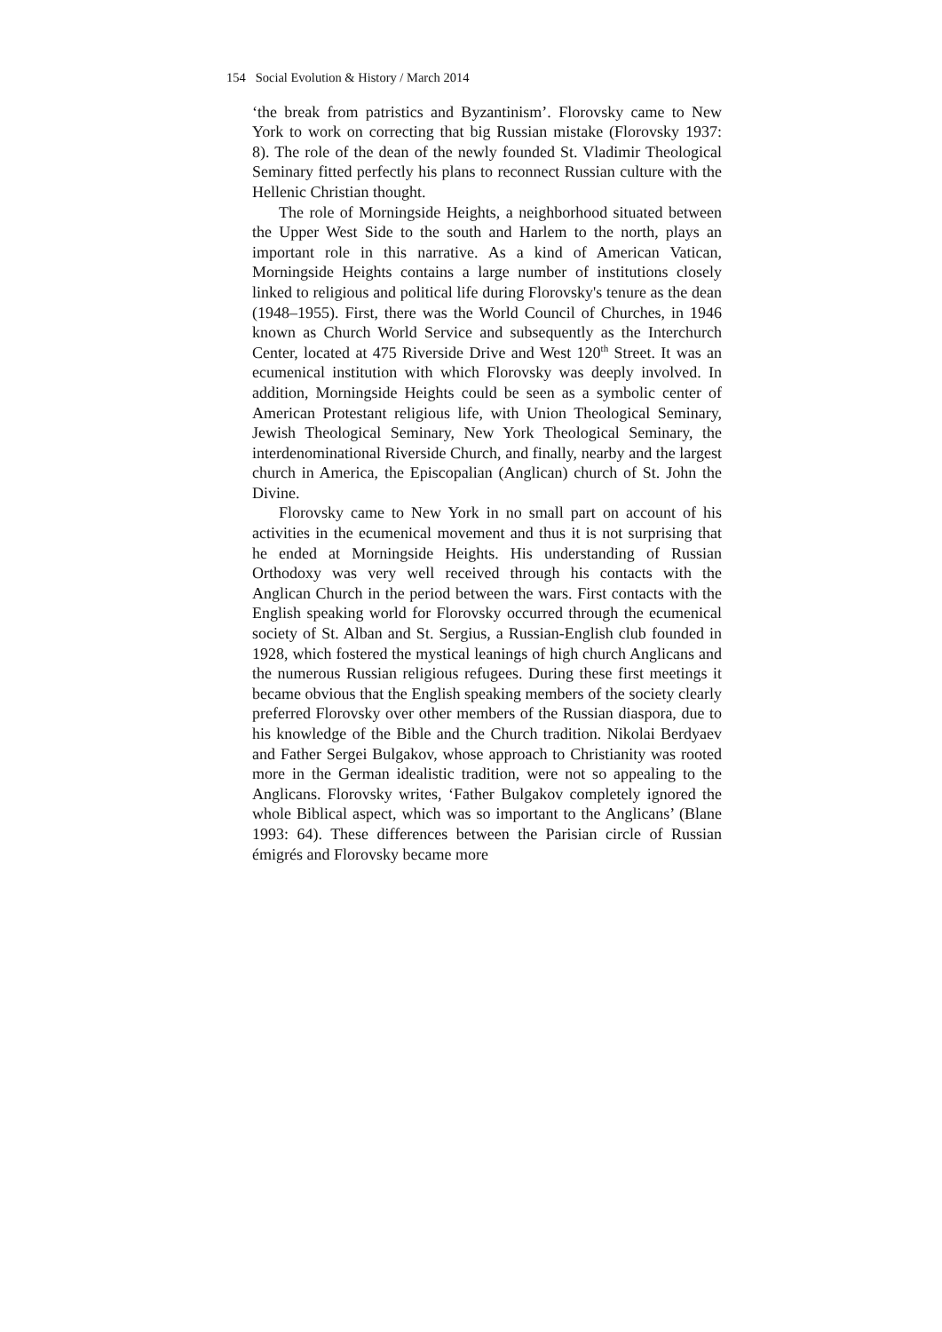154 Social Evolution & History / March 2014
‘the break from patristics and Byzantinism’. Florovsky came to New York to work on correcting that big Russian mistake (Florovsky 1937: 8). The role of the dean of the newly founded St. Vladimir Theological Seminary fitted perfectly his plans to reconnect Russian culture with the Hellenic Christian thought.
The role of Morningside Heights, a neighborhood situated between the Upper West Side to the south and Harlem to the north, plays an important role in this narrative. As a kind of American Vatican, Morningside Heights contains a large number of institutions closely linked to religious and political life during Florovsky's tenure as the dean (1948–1955). First, there was the World Council of Churches, in 1946 known as Church World Service and subsequently as the Interchurch Center, located at 475 Riverside Drive and West 120<sup>th</sup> Street. It was an ecumenical institution with which Florovsky was deeply involved. In addition, Morningside Heights could be seen as a symbolic center of American Protestant religious life, with Union Theological Seminary, Jewish Theological Seminary, New York Theological Seminary, the interdenominational Riverside Church, and finally, nearby and the largest church in America, the Episcopalian (Anglican) church of St. John the Divine.
Florovsky came to New York in no small part on account of his activities in the ecumenical movement and thus it is not surprising that he ended at Morningside Heights. His understanding of Russian Orthodoxy was very well received through his contacts with the Anglican Church in the period between the wars. First contacts with the English speaking world for Florovsky occurred through the ecumenical society of St. Alban and St. Sergius, a Russian-English club founded in 1928, which fostered the mystical leanings of high church Anglicans and the numerous Russian religious refugees. During these first meetings it became obvious that the English speaking members of the society clearly preferred Florovsky over other members of the Russian diaspora, due to his knowledge of the Bible and the Church tradition. Nikolai Berdyaev and Father Sergei Bulgakov, whose approach to Christianity was rooted more in the German idealistic tradition, were not so appealing to the Anglicans. Florovsky writes, ‘Father Bulgakov completely ignored the whole Biblical aspect, which was so important to the Anglicans’ (Blane 1993: 64). These differences between the Parisian circle of Russian émigrés and Florovsky became more